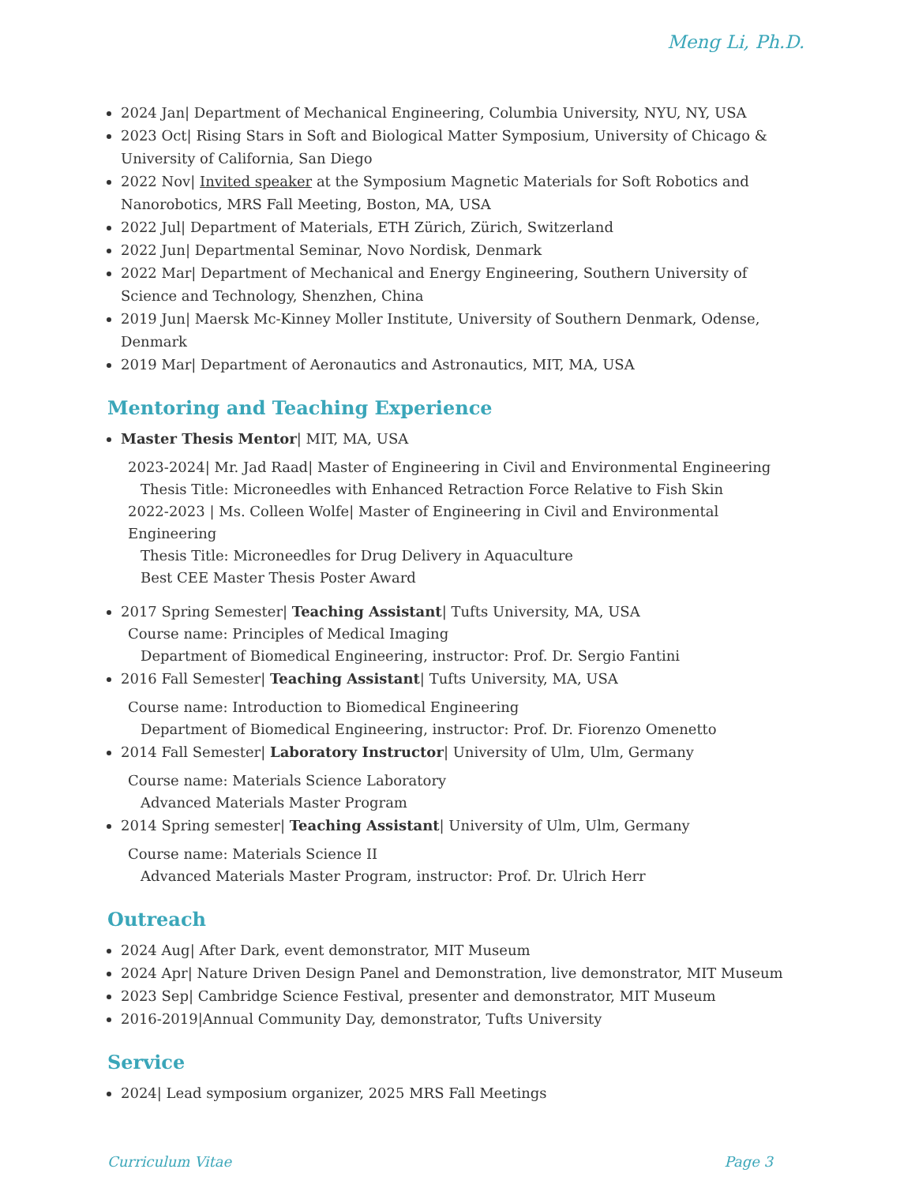Meng Li, Ph.D.
2024 Jan| Department of Mechanical Engineering, Columbia University, NYU, NY, USA
2023 Oct| Rising Stars in Soft and Biological Matter Symposium, University of Chicago & University of California, San Diego
2022 Nov| Invited speaker at the Symposium Magnetic Materials for Soft Robotics and Nanorobotics, MRS Fall Meeting, Boston, MA, USA
2022 Jul| Department of Materials, ETH Zürich, Zürich, Switzerland
2022 Jun| Departmental Seminar, Novo Nordisk, Denmark
2022 Mar| Department of Mechanical and Energy Engineering, Southern University of Science and Technology, Shenzhen, China
2019 Jun| Maersk Mc-Kinney Moller Institute, University of Southern Denmark, Odense, Denmark
2019 Mar| Department of Aeronautics and Astronautics, MIT, MA, USA
Mentoring and Teaching Experience
Master Thesis Mentor| MIT, MA, USA
2023-2024| Mr. Jad Raad| Master of Engineering in Civil and Environmental Engineering
Thesis Title: Microneedles with Enhanced Retraction Force Relative to Fish Skin
2022-2023 | Ms. Colleen Wolfe| Master of Engineering in Civil and Environmental Engineering
Thesis Title: Microneedles for Drug Delivery in Aquaculture
Best CEE Master Thesis Poster Award
2017 Spring Semester| Teaching Assistant| Tufts University, MA, USA
Course name: Principles of Medical Imaging
Department of Biomedical Engineering, instructor: Prof. Dr. Sergio Fantini
2016 Fall Semester| Teaching Assistant| Tufts University, MA, USA
Course name: Introduction to Biomedical Engineering
Department of Biomedical Engineering, instructor: Prof. Dr. Fiorenzo Omenetto
2014 Fall Semester| Laboratory Instructor| University of Ulm, Ulm, Germany
Course name: Materials Science Laboratory
Advanced Materials Master Program
2014 Spring semester| Teaching Assistant| University of Ulm, Ulm, Germany
Course name: Materials Science II
Advanced Materials Master Program, instructor: Prof. Dr. Ulrich Herr
Outreach
2024 Aug| After Dark, event demonstrator, MIT Museum
2024 Apr| Nature Driven Design Panel and Demonstration, live demonstrator, MIT Museum
2023 Sep| Cambridge Science Festival, presenter and demonstrator, MIT Museum
2016-2019|Annual Community Day, demonstrator, Tufts University
Service
2024| Lead symposium organizer, 2025 MRS Fall Meetings
Curriculum Vitae Page 3